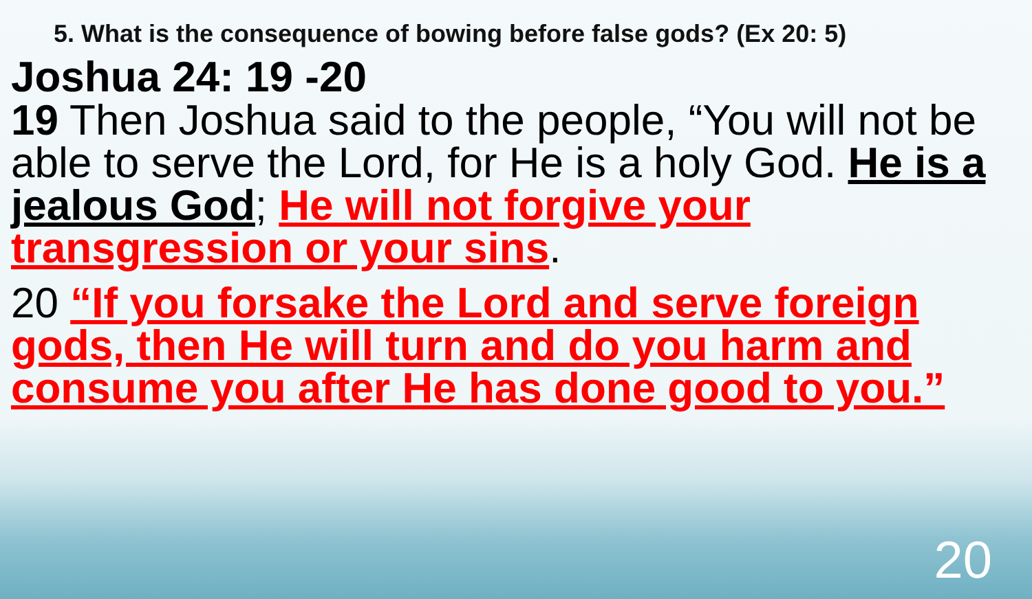5. What is the consequence of bowing before false gods? (Ex 20: 5)
Joshua 24: 19 -20
19 Then Joshua said to the people, “You will not be able to serve the Lord, for He is a holy God. He is a jealous God; He will not forgive your transgression or your sins.
20 “If you forsake the Lord and serve foreign gods, then He will turn and do you harm and consume you after He has done good to you.”
20